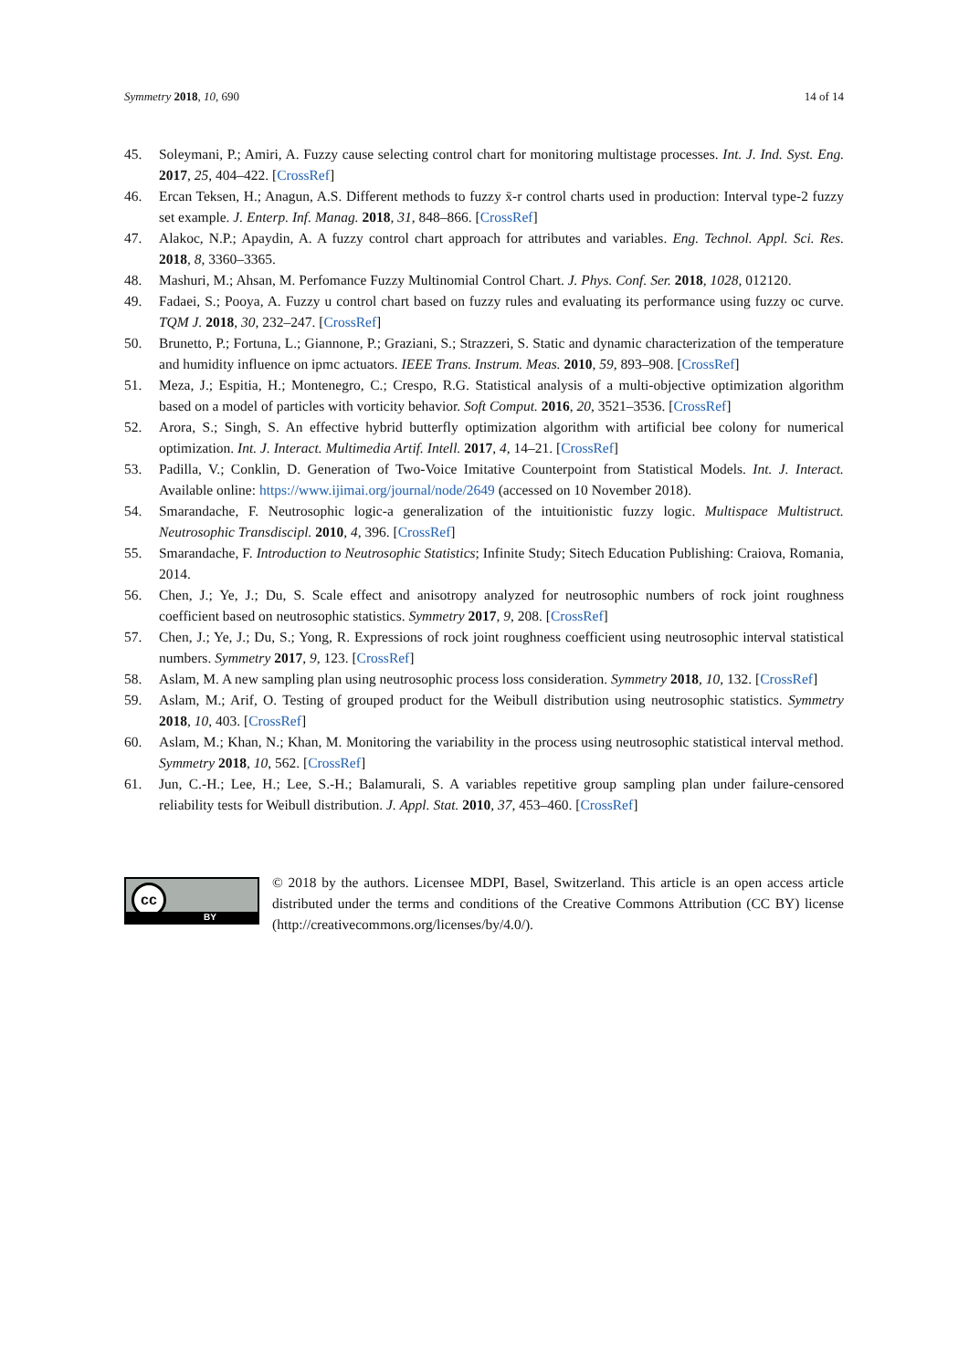Symmetry 2018, 10, 690 14 of 14
45. Soleymani, P.; Amiri, A. Fuzzy cause selecting control chart for monitoring multistage processes. Int. J. Ind. Syst. Eng. 2017, 25, 404–422. [CrossRef]
46. Ercan Teksen, H.; Anagun, A.S. Different methods to fuzzy x̄-r control charts used in production: Interval type-2 fuzzy set example. J. Enterp. Inf. Manag. 2018, 31, 848–866. [CrossRef]
47. Alakoc, N.P.; Apaydin, A. A fuzzy control chart approach for attributes and variables. Eng. Technol. Appl. Sci. Res. 2018, 8, 3360–3365.
48. Mashuri, M.; Ahsan, M. Perfomance Fuzzy Multinomial Control Chart. J. Phys. Conf. Ser. 2018, 1028, 012120.
49. Fadaei, S.; Pooya, A. Fuzzy u control chart based on fuzzy rules and evaluating its performance using fuzzy oc curve. TQM J. 2018, 30, 232–247. [CrossRef]
50. Brunetto, P.; Fortuna, L.; Giannone, P.; Graziani, S.; Strazzeri, S. Static and dynamic characterization of the temperature and humidity influence on ipmc actuators. IEEE Trans. Instrum. Meas. 2010, 59, 893–908. [CrossRef]
51. Meza, J.; Espitia, H.; Montenegro, C.; Crespo, R.G. Statistical analysis of a multi-objective optimization algorithm based on a model of particles with vorticity behavior. Soft Comput. 2016, 20, 3521–3536. [CrossRef]
52. Arora, S.; Singh, S. An effective hybrid butterfly optimization algorithm with artificial bee colony for numerical optimization. Int. J. Interact. Multimedia Artif. Intell. 2017, 4, 14–21. [CrossRef]
53. Padilla, V.; Conklin, D. Generation of Two-Voice Imitative Counterpoint from Statistical Models. Int. J. Interact. Available online: https://www.ijimai.org/journal/node/2649 (accessed on 10 November 2018).
54. Smarandache, F. Neutrosophic logic-a generalization of the intuitionistic fuzzy logic. Multispace Multistruct. Neutrosophic Transdiscipl. 2010, 4, 396. [CrossRef]
55. Smarandache, F. Introduction to Neutrosophic Statistics; Infinite Study; Sitech Education Publishing: Craiova, Romania, 2014.
56. Chen, J.; Ye, J.; Du, S. Scale effect and anisotropy analyzed for neutrosophic numbers of rock joint roughness coefficient based on neutrosophic statistics. Symmetry 2017, 9, 208. [CrossRef]
57. Chen, J.; Ye, J.; Du, S.; Yong, R. Expressions of rock joint roughness coefficient using neutrosophic interval statistical numbers. Symmetry 2017, 9, 123. [CrossRef]
58. Aslam, M. A new sampling plan using neutrosophic process loss consideration. Symmetry 2018, 10, 132. [CrossRef]
59. Aslam, M.; Arif, O. Testing of grouped product for the Weibull distribution using neutrosophic statistics. Symmetry 2018, 10, 403. [CrossRef]
60. Aslam, M.; Khan, N.; Khan, M. Monitoring the variability in the process using neutrosophic statistical interval method. Symmetry 2018, 10, 562. [CrossRef]
61. Jun, C.-H.; Lee, H.; Lee, S.-H.; Balamurali, S. A variables repetitive group sampling plan under failure-censored reliability tests for Weibull distribution. J. Appl. Stat. 2010, 37, 453–460. [CrossRef]
cc
BY
© 2018 by the authors. Licensee MDPI, Basel, Switzerland. This article is an open access article distributed under the terms and conditions of the Creative Commons Attribution (CC BY) license (http://creativecommons.org/licenses/by/4.0/).